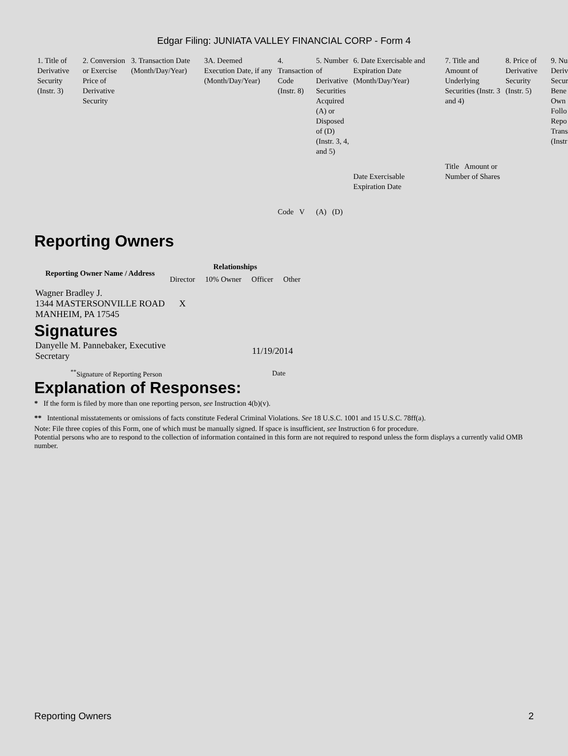Edgar Filing: JUNIATA VALLEY FINANCIAL CORP - Form 4
| 1. Title of Derivative Security (Instr. 3) | 2. Conversion or Exercise Price of Derivative Security | 3. Transaction Date (Month/Day/Year) | 3A. Deemed Execution Date, if any (Month/Day/Year) | 4. Transaction Code (Instr. 8) | 5. Number of Derivative Securities Acquired (A) or Disposed of (D) (Instr. 3, 4, and 5) | 6. Date Exercisable and Expiration Date (Month/Day/Year) | 7. Title and Amount of Underlying Securities (Instr. 3 and 4) | 8. Price of Derivative Security (Instr. 5) | 9. Nu Deriv Secur Bene Own Follo Repo Trans (Instr |
| | | | | Code V | (A) (D) | Date Exercisable Expiration Date | Title Amount or Number of Shares | | |
Reporting Owners
| Reporting Owner Name / Address | Relationships | | | |
| --- | --- | --- | --- | --- |
| | Director | 10% Owner | Officer | Other |
| Wagner Bradley J. 1344 MASTERSONVILLE ROAD MANHEIM, PA 17545 | X | | | |
Signatures
| Danyelle M. Pannebaker, Executive Secretary | 11/19/2014 |
| <sup>**</sup> Signature of Reporting Person | Date |
Explanation of Responses:
* If the form is filed by more than one reporting person, see Instruction 4(b)(v).
** Intentional misstatements or omissions of facts constitute Federal Criminal Violations. See 18 U.S.C. 1001 and 15 U.S.C. 78ff(a).
Note: File three copies of this Form, one of which must be manually signed. If space is insufficient, see Instruction 6 for procedure.
Potential persons who are to respond to the collection of information contained in this form are not required to respond unless the form displays a currently valid OMB number.
Reporting Owners 2